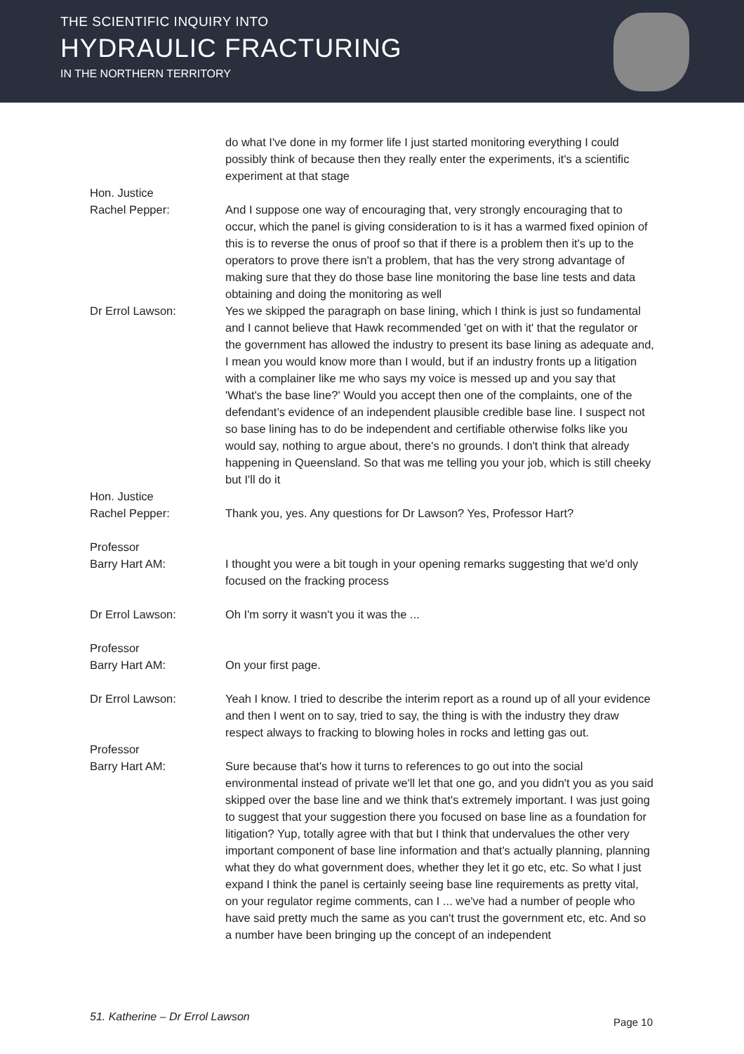THE SCIENTIFIC INQUIRY INTO
HYDRAULIC FRACTURING
IN THE NORTHERN TERRITORY
do what I've done in my former life I just started monitoring everything I could possibly think of because then they really enter the experiments, it's a scientific experiment at that stage
Hon. Justice
Rachel Pepper:
And I suppose one way of encouraging that, very strongly encouraging that to occur, which the panel is giving consideration to is it has a warmed fixed opinion of this is to reverse the onus of proof so that if there is a problem then it's up to the operators to prove there isn't a problem, that has the very strong advantage of making sure that they do those base line monitoring the base line tests and data obtaining and doing the monitoring as well
Dr Errol Lawson: Yes we skipped the paragraph on base lining, which I think is just so fundamental and I cannot believe that Hawk recommended 'get on with it' that the regulator or the government has allowed the industry to present its base lining as adequate and, I mean you would know more than I would, but if an industry fronts up a litigation with a complainer like me who says my voice is messed up and you say that 'What's the base line?' Would you accept then one of the complaints, one of the defendant’s evidence of an independent plausible credible base line. I suspect not so base lining has to do be independent and certifiable otherwise folks like you would say, nothing to argue about, there's no grounds. I don't think that already happening in Queensland. So that was me telling you your job, which is still cheeky but I'll do it
Hon. Justice
Rachel Pepper:
Thank you, yes. Any questions for Dr Lawson? Yes, Professor Hart?
Professor
Barry Hart AM:
I thought you were a bit tough in your opening remarks suggesting that we'd only focused on the fracking process
Dr Errol Lawson: Oh I'm sorry it wasn't you it was the ...
Professor
Barry Hart AM:
On your first page.
Dr Errol Lawson: Yeah I know. I tried to describe the interim report as a round up of all your evidence and then I went on to say, tried to say, the thing is with the industry they draw respect always to fracking to blowing holes in rocks and letting gas out.
Professor
Barry Hart AM:
Sure because that's how it turns to references to go out into the social environmental instead of private we'll let that one go, and you didn't you as you said skipped over the base line and we think that's extremely important. I was just going to suggest that your suggestion there you focused on base line as a foundation for litigation? Yup, totally agree with that but I think that undervalues the other very important component of base line information and that's actually planning, planning what they do what government does, whether they let it go etc, etc. So what I just expand I think the panel is certainly seeing base line requirements as pretty vital, on your regulator regime comments, can I ... we've had a number of people who have said pretty much the same as you can't trust the government etc, etc. And so a number have been bringing up the concept of an independent
51. Katherine – Dr Errol Lawson
Page 10